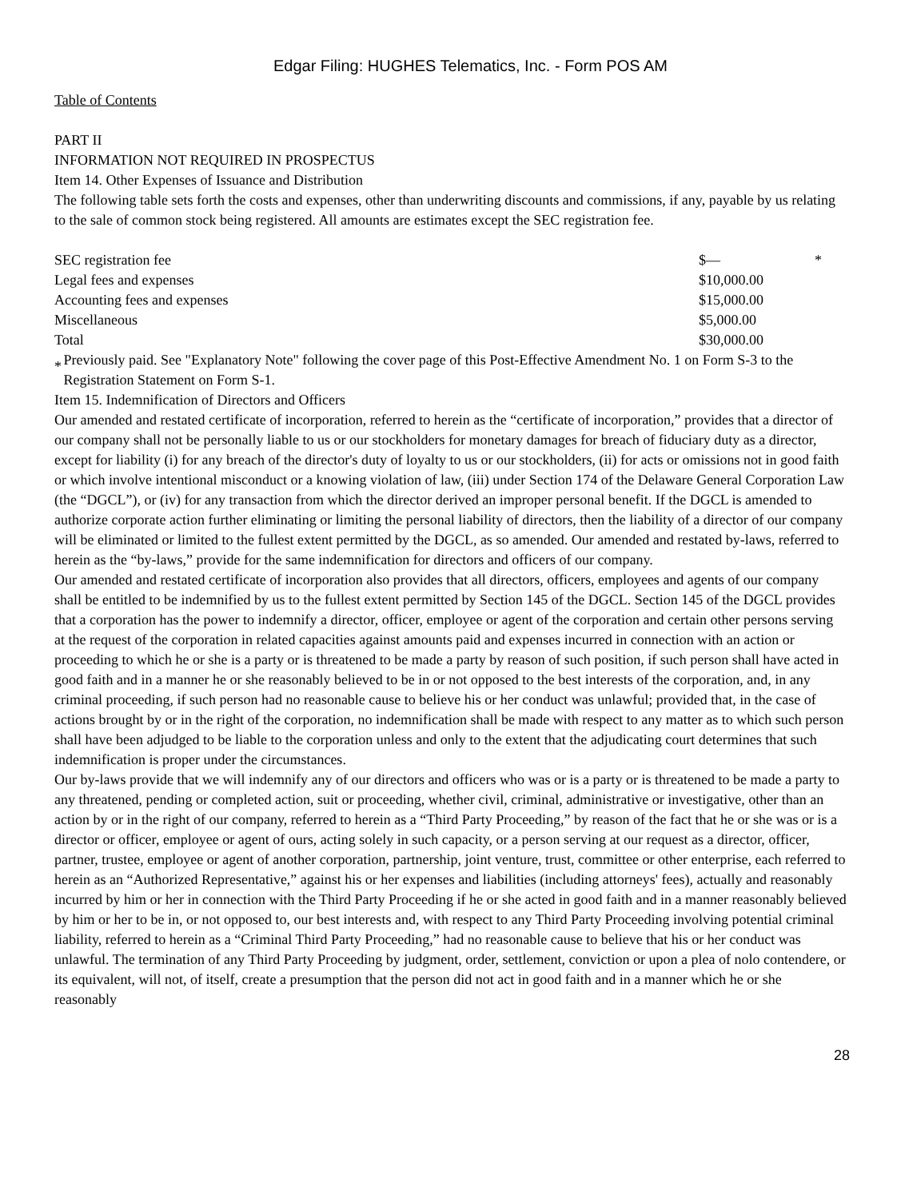Edgar Filing: HUGHES Telematics, Inc. - Form POS AM
Table of Contents
PART II
INFORMATION NOT REQUIRED IN PROSPECTUS
Item 14. Other Expenses of Issuance and Distribution
The following table sets forth the costs and expenses, other than underwriting discounts and commissions, if any, payable by us relating to the sale of common stock being registered. All amounts are estimates except the SEC registration fee.
| SEC registration fee | $— | * |
| Legal fees and expenses | $10,000.00 | |
| Accounting fees and expenses | $15,000.00 | |
| Miscellaneous | $5,000.00 | |
| Total | $30,000.00 | |
*
Previously paid. See "Explanatory Note" following the cover page of this Post-Effective Amendment No. 1 on Form S-3 to the Registration Statement on Form S-1.
Item 15. Indemnification of Directors and Officers
Our amended and restated certificate of incorporation, referred to herein as the “certificate of incorporation,” provides that a director of our company shall not be personally liable to us or our stockholders for monetary damages for breach of fiduciary duty as a director, except for liability (i) for any breach of the director's duty of loyalty to us or our stockholders, (ii) for acts or omissions not in good faith or which involve intentional misconduct or a knowing violation of law, (iii) under Section 174 of the Delaware General Corporation Law (the “DGCL”), or (iv) for any transaction from which the director derived an improper personal benefit. If the DGCL is amended to authorize corporate action further eliminating or limiting the personal liability of directors, then the liability of a director of our company will be eliminated or limited to the fullest extent permitted by the DGCL, as so amended. Our amended and restated by-laws, referred to herein as the “by-laws,” provide for the same indemnification for directors and officers of our company.
Our amended and restated certificate of incorporation also provides that all directors, officers, employees and agents of our company shall be entitled to be indemnified by us to the fullest extent permitted by Section 145 of the DGCL. Section 145 of the DGCL provides that a corporation has the power to indemnify a director, officer, employee or agent of the corporation and certain other persons serving at the request of the corporation in related capacities against amounts paid and expenses incurred in connection with an action or proceeding to which he or she is a party or is threatened to be made a party by reason of such position, if such person shall have acted in good faith and in a manner he or she reasonably believed to be in or not opposed to the best interests of the corporation, and, in any criminal proceeding, if such person had no reasonable cause to believe his or her conduct was unlawful; provided that, in the case of actions brought by or in the right of the corporation, no indemnification shall be made with respect to any matter as to which such person shall have been adjudged to be liable to the corporation unless and only to the extent that the adjudicating court determines that such indemnification is proper under the circumstances.
Our by-laws provide that we will indemnify any of our directors and officers who was or is a party or is threatened to be made a party to any threatened, pending or completed action, suit or proceeding, whether civil, criminal, administrative or investigative, other than an action by or in the right of our company, referred to herein as a “Third Party Proceeding,” by reason of the fact that he or she was or is a director or officer, employee or agent of ours, acting solely in such capacity, or a person serving at our request as a director, officer, partner, trustee, employee or agent of another corporation, partnership, joint venture, trust, committee or other enterprise, each referred to herein as an “Authorized Representative,” against his or her expenses and liabilities (including attorneys' fees), actually and reasonably incurred by him or her in connection with the Third Party Proceeding if he or she acted in good faith and in a manner reasonably believed by him or her to be in, or not opposed to, our best interests and, with respect to any Third Party Proceeding involving potential criminal liability, referred to herein as a “Criminal Third Party Proceeding,” had no reasonable cause to believe that his or her conduct was unlawful. The termination of any Third Party Proceeding by judgment, order, settlement, conviction or upon a plea of nolo contendere, or its equivalent, will not, of itself, create a presumption that the person did not act in good faith and in a manner which he or she reasonably
28